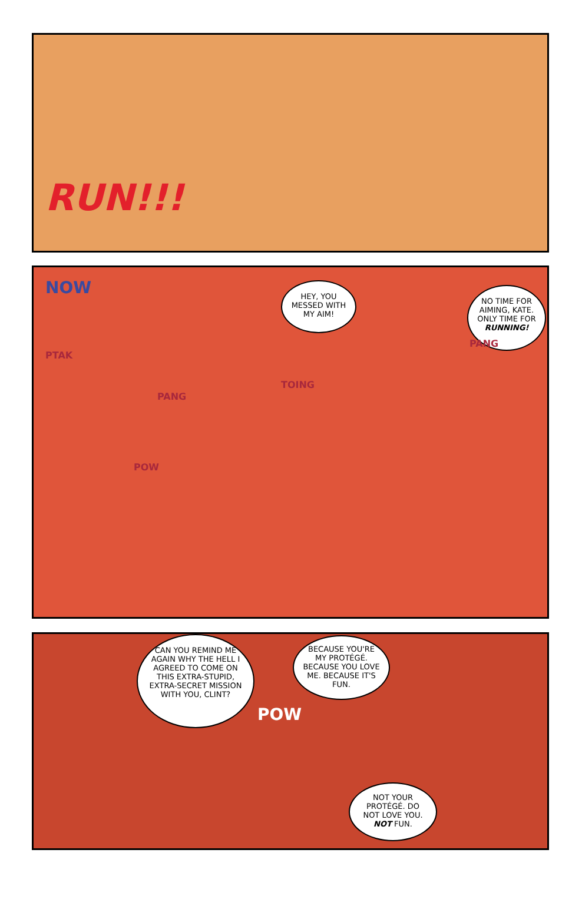RUN!!!
NOW
HEY, YOU MESSED WITH MY AIM!
NO TIME FOR AIMING, KATE. ONLY TIME FOR RUNNING!
PTAK
PANG
PANG
TOING
POW
CAN YOU REMIND ME AGAIN WHY THE HELL I AGREED TO COME ON THIS EXTRA-STUPID, EXTRA-SECRET MISSION WITH YOU, CLINT?
BECAUSE YOU'RE MY PROTÉGÉ. BECAUSE YOU LOVE ME. BECAUSE IT'S FUN.
POW
NOT YOUR PROTÉGÉ. DO NOT LOVE YOU. NOT FUN.